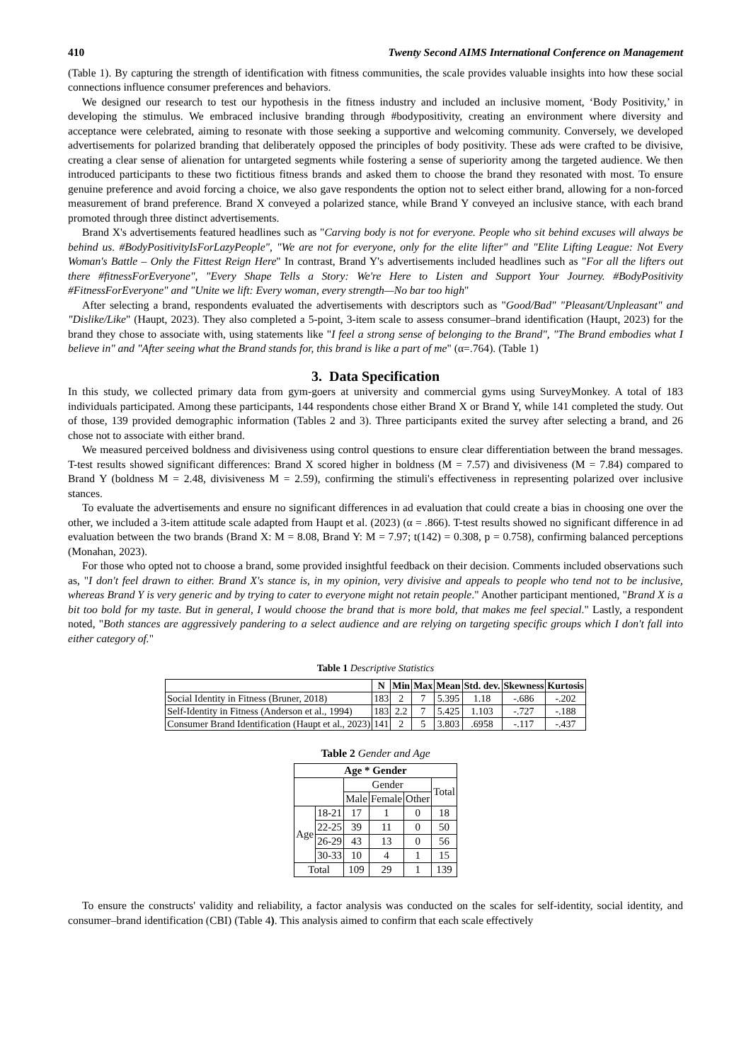410 Twenty Second AIMS International Conference on Management
(Table 1). By capturing the strength of identification with fitness communities, the scale provides valuable insights into how these social connections influence consumer preferences and behaviors.
We designed our research to test our hypothesis in the fitness industry and included an inclusive moment, ‘Body Positivity,’ in developing the stimulus. We embraced inclusive branding through #bodypositivity, creating an environment where diversity and acceptance were celebrated, aiming to resonate with those seeking a supportive and welcoming community. Conversely, we developed advertisements for polarized branding that deliberately opposed the principles of body positivity. These ads were crafted to be divisive, creating a clear sense of alienation for untargeted segments while fostering a sense of superiority among the targeted audience. We then introduced participants to these two fictitious fitness brands and asked them to choose the brand they resonated with most. To ensure genuine preference and avoid forcing a choice, we also gave respondents the option not to select either brand, allowing for a non-forced measurement of brand preference. Brand X conveyed a polarized stance, while Brand Y conveyed an inclusive stance, with each brand promoted through three distinct advertisements.
Brand X's advertisements featured headlines such as "Carving body is not for everyone. People who sit behind excuses will always be behind us. #BodyPositivityIsForLazyPeople", "We are not for everyone, only for the elite lifter" and "Elite Lifting League: Not Every Woman's Battle – Only the Fittest Reign Here" In contrast, Brand Y's advertisements included headlines such as "For all the lifters out there #fitnessForEveryone", "Every Shape Tells a Story: We're Here to Listen and Support Your Journey. #BodyPositivity #FitnessForEveryone" and "Unite we lift: Every woman, every strength—No bar too high"
After selecting a brand, respondents evaluated the advertisements with descriptors such as "Good/Bad" "Pleasant/Unpleasant" and "Dislike/Like" (Haupt, 2023). They also completed a 5-point, 3-item scale to assess consumer–brand identification (Haupt, 2023) for the brand they chose to associate with, using statements like "I feel a strong sense of belonging to the Brand", "The Brand embodies what I believe in" and "After seeing what the Brand stands for, this brand is like a part of me" (α=.764). (Table 1)
3. Data Specification
In this study, we collected primary data from gym-goers at university and commercial gyms using SurveyMonkey. A total of 183 individuals participated. Among these participants, 144 respondents chose either Brand X or Brand Y, while 141 completed the study. Out of those, 139 provided demographic information (Tables 2 and 3). Three participants exited the survey after selecting a brand, and 26 chose not to associate with either brand.
We measured perceived boldness and divisiveness using control questions to ensure clear differentiation between the brand messages. T-test results showed significant differences: Brand X scored higher in boldness (M = 7.57) and divisiveness (M = 7.84) compared to Brand Y (boldness M = 2.48, divisiveness M = 2.59), confirming the stimuli's effectiveness in representing polarized over inclusive stances.
To evaluate the advertisements and ensure no significant differences in ad evaluation that could create a bias in choosing one over the other, we included a 3-item attitude scale adapted from Haupt et al. (2023) (α = .866). T-test results showed no significant difference in ad evaluation between the two brands (Brand X: M = 8.08, Brand Y: M = 7.97; t(142) = 0.308, p = 0.758), confirming balanced perceptions (Monahan, 2023).
For those who opted not to choose a brand, some provided insightful feedback on their decision. Comments included observations such as, "I don't feel drawn to either. Brand X's stance is, in my opinion, very divisive and appeals to people who tend not to be inclusive, whereas Brand Y is very generic and by trying to cater to everyone might not retain people." Another participant mentioned, "Brand X is a bit too bold for my taste. But in general, I would choose the brand that is more bold, that makes me feel special." Lastly, a respondent noted, "Both stances are aggressively pandering to a select audience and are relying on targeting specific groups which I don't fall into either category of."
Table 1 Descriptive Statistics
| | N | Min | Max | Mean | Std. dev. | Skewness | Kurtosis |
| --- | --- | --- | --- | --- | --- | --- | --- |
| Social Identity in Fitness (Bruner, 2018) | 183 | 2 | 7 | 5.395 | 1.18 | -.686 | -.202 |
| Self-Identity in Fitness (Anderson et al., 1994) | 183 | 2.2 | 7 | 5.425 | 1.103 | -.727 | -.188 |
| Consumer Brand Identification (Haupt et al., 2023) | 141 | 2 | 5 | 3.803 | .6958 | -.117 | -.437 |
Table 2 Gender and Age
| Age * Gender | | | | | |
| --- | --- | --- | --- | --- | --- |
| | | Gender | | | Total |
| | | Male | Female | Other | |
| Age | 18-21 | 17 | 1 | 0 | 18 |
| | 22-25 | 39 | 11 | 0 | 50 |
| | 26-29 | 43 | 13 | 0 | 56 |
| | 30-33 | 10 | 4 | 1 | 15 |
| Total | | 109 | 29 | 1 | 139 |
To ensure the constructs' validity and reliability, a factor analysis was conducted on the scales for self-identity, social identity, and consumer–brand identification (CBI) (Table 4). This analysis aimed to confirm that each scale effectively